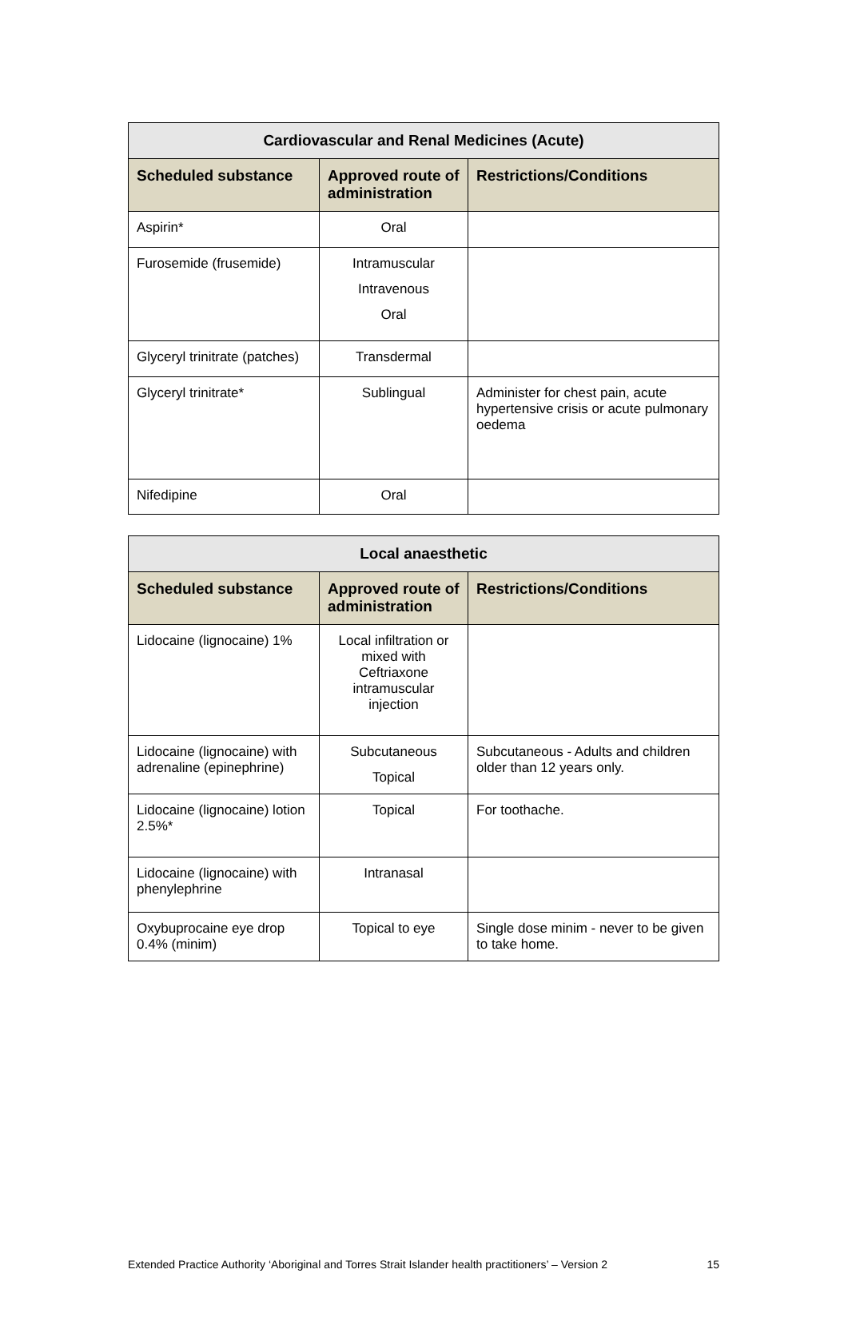| Cardiovascular and Renal Medicines (Acute) | | |
| --- | --- | --- |
| Scheduled substance | Approved route of administration | Restrictions/Conditions |
| Aspirin* | Oral | |
| Furosemide (frusemide) | Intramuscular Intravenous Oral | |
| Glyceryl trinitrate (patches) | Transdermal | |
| Glyceryl trinitrate* | Sublingual | Administer for chest pain, acute hypertensive crisis or acute pulmonary oedema |
| Nifedipine | Oral | |
| Local anaesthetic | | |
| --- | --- | --- |
| Scheduled substance | Approved route of administration | Restrictions/Conditions |
| Lidocaine (lignocaine) 1% | Local infiltration or mixed with Ceftriaxone intramuscular injection | |
| Lidocaine (lignocaine) with adrenaline (epinephrine) | Subcutaneous Topical | Subcutaneous - Adults and children older than 12 years only. |
| Lidocaine (lignocaine) lotion 2.5%* | Topical | For toothache. |
| Lidocaine (lignocaine) with phenylephrine | Intranasal | |
| Oxybuprocaine eye drop 0.4% (minim) | Topical to eye | Single dose minim - never to be given to take home. |
Extended Practice Authority ‘Aboriginal and Torres Strait Islander health practitioners’ – Version 2 15